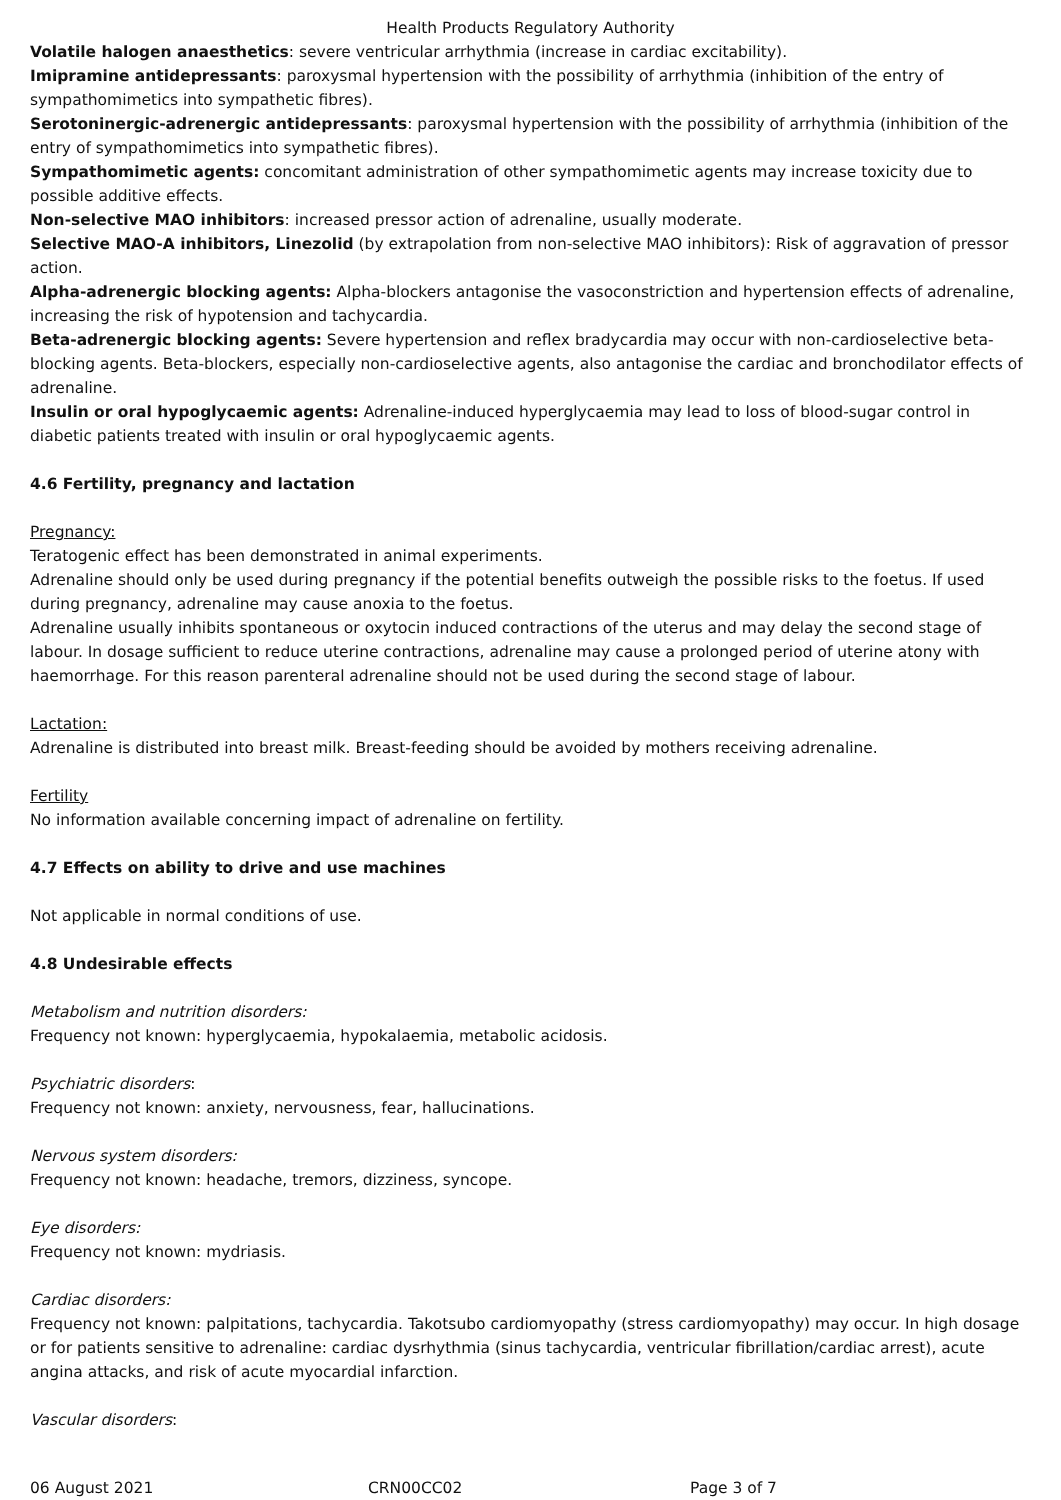Health Products Regulatory Authority
Volatile halogen anaesthetics: severe ventricular arrhythmia (increase in cardiac excitability).
Imipramine antidepressants: paroxysmal hypertension with the possibility of arrhythmia (inhibition of the entry of sympathomimetics into sympathetic fibres).
Serotoninergic-adrenergic antidepressants: paroxysmal hypertension with the possibility of arrhythmia (inhibition of the entry of sympathomimetics into sympathetic fibres).
Sympathomimetic agents: concomitant administration of other sympathomimetic agents may increase toxicity due to possible additive effects.
Non-selective MAO inhibitors: increased pressor action of adrenaline, usually moderate.
Selective MAO-A inhibitors, Linezolid (by extrapolation from non-selective MAO inhibitors): Risk of aggravation of pressor action.
Alpha-adrenergic blocking agents: Alpha-blockers antagonise the vasoconstriction and hypertension effects of adrenaline, increasing the risk of hypotension and tachycardia.
Beta-adrenergic blocking agents: Severe hypertension and reflex bradycardia may occur with non-cardioselective beta-blocking agents. Beta-blockers, especially non-cardioselective agents, also antagonise the cardiac and bronchodilator effects of adrenaline.
Insulin or oral hypoglycaemic agents: Adrenaline-induced hyperglycaemia may lead to loss of blood-sugar control in diabetic patients treated with insulin or oral hypoglycaemic agents.
4.6 Fertility, pregnancy and lactation
Pregnancy:
Teratogenic effect has been demonstrated in animal experiments.
Adrenaline should only be used during pregnancy if the potential benefits outweigh the possible risks to the foetus. If used during pregnancy, adrenaline may cause anoxia to the foetus.
Adrenaline usually inhibits spontaneous or oxytocin induced contractions of the uterus and may delay the second stage of labour. In dosage sufficient to reduce uterine contractions, adrenaline may cause a prolonged period of uterine atony with haemorrhage. For this reason parenteral adrenaline should not be used during the second stage of labour.
Lactation:
Adrenaline is distributed into breast milk. Breast-feeding should be avoided by mothers receiving adrenaline.
Fertility
No information available concerning impact of adrenaline on fertility.
4.7 Effects on ability to drive and use machines
Not applicable in normal conditions of use.
4.8 Undesirable effects
Metabolism and nutrition disorders:
Frequency not known: hyperglycaemia, hypokalaemia, metabolic acidosis.
Psychiatric disorders:
Frequency not known: anxiety, nervousness, fear, hallucinations.
Nervous system disorders:
Frequency not known: headache, tremors, dizziness, syncope.
Eye disorders:
Frequency not known: mydriasis.
Cardiac disorders:
Frequency not known: palpitations, tachycardia. Takotsubo cardiomyopathy (stress cardiomyopathy) may occur. In high dosage or for patients sensitive to adrenaline: cardiac dysrhythmia (sinus tachycardia, ventricular fibrillation/cardiac arrest), acute angina attacks, and risk of acute myocardial infarction.
Vascular disorders:
06 August 2021 CRN00CC02 Page 3 of 7